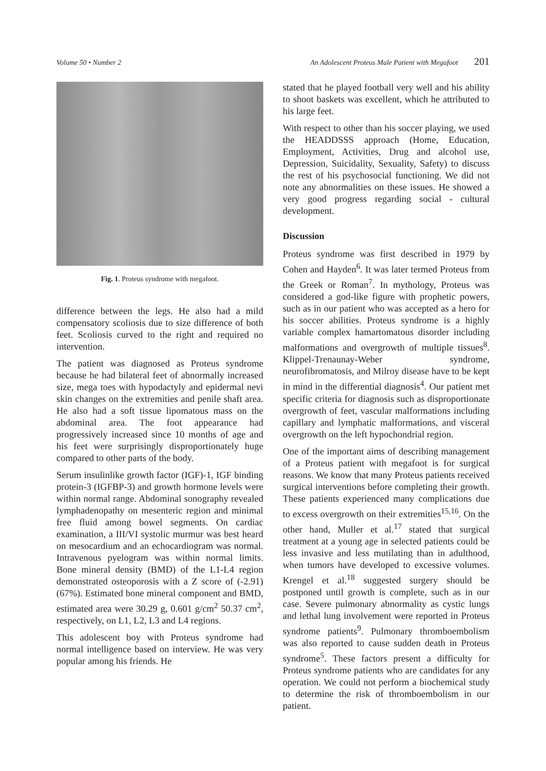Volume 50 • Number 2 An Adolescent Proteus Male Patient with Megafoot 201
Fig. 1. Proteus syndrome with megafoot.
difference between the legs. He also had a mild compensatory scoliosis due to size difference of both feet. Scoliosis curved to the right and required no intervention.
The patient was diagnosed as Proteus syndrome because he had bilateral feet of abnormally increased size, mega toes with hypodactyly and epidermal nevi skin changes on the extremities and penile shaft area. He also had a soft tissue lipomatous mass on the abdominal area. The foot appearance had progressively increased since 10 months of age and his feet were surprisingly disproportionately huge compared to other parts of the body.
Serum insulinlike growth factor (IGF)-1, IGF binding protein-3 (IGFBP-3) and growth hormone levels were within normal range. Abdominal sonography revealed lymphadenopathy on mesenteric region and minimal free fluid among bowel segments. On cardiac examination, a III/VI systolic murmur was best heard on mesocardium and an echocardiogram was normal. Intravenous pyelogram was within normal limits. Bone mineral density (BMD) of the L1-L4 region demonstrated osteoporosis with a Z score of (-2.91) (67%). Estimated bone mineral component and BMD, estimated area were 30.29 g, 0.601 g/cm<sup>2</sup> 50.37 cm<sup>2</sup>, respectively, on L1, L2, L3 and L4 regions.
This adolescent boy with Proteus syndrome had normal intelligence based on interview. He was very popular among his friends. He
stated that he played football very well and his ability to shoot baskets was excellent, which he attributed to his large feet.
With respect to other than his soccer playing, we used the HEADDSSS approach (Home, Education, Employment, Activities, Drug and alcohol use, Depression, Suicidality, Sexuality, Safety) to discuss the rest of his psychosocial functioning. We did not note any abnormalities on these issues. He showed a very good progress regarding social - cultural development.
Discussion
Proteus syndrome was first described in 1979 by Cohen and Hayden<sup>6</sup>. It was later termed Proteus from the Greek or Roman<sup>7</sup>. In mythology, Proteus was considered a god-like figure with prophetic powers, such as in our patient who was accepted as a hero for his soccer abilities. Proteus syndrome is a highly variable complex hamartomatous disorder including malformations and overgrowth of multiple tissues<sup>8</sup>. Klippel-Trenaunay-Weber syndrome, neurofibromatosis, and Milroy disease have to be kept in mind in the differential diagnosis<sup>4</sup>. Our patient met specific criteria for diagnosis such as disproportionate overgrowth of feet, vascular malformations including capillary and lymphatic malformations, and visceral overgrowth on the left hypochondrial region.
One of the important aims of describing management of a Proteus patient with megafoot is for surgical reasons. We know that many Proteus patients received surgical interventions before completing their growth. These patients experienced many complications due to excess overgrowth on their extremities<sup>15,16</sup>. On the other hand, Muller et al.<sup>17</sup> stated that surgical treatment at a young age in selected patients could be less invasive and less mutilating than in adulthood, when tumors have developed to excessive volumes. Krengel et al.<sup>18</sup> suggested surgery should be postponed until growth is complete, such as in our case. Severe pulmonary abnormality as cystic lungs and lethal lung involvement were reported in Proteus syndrome patients<sup>9</sup>. Pulmonary thromboembolism was also reported to cause sudden death in Proteus syndrome<sup>5</sup>. These factors present a difficulty for Proteus syndrome patients who are candidates for any operation. We could not perform a biochemical study to determine the risk of thromboembolism in our patient.